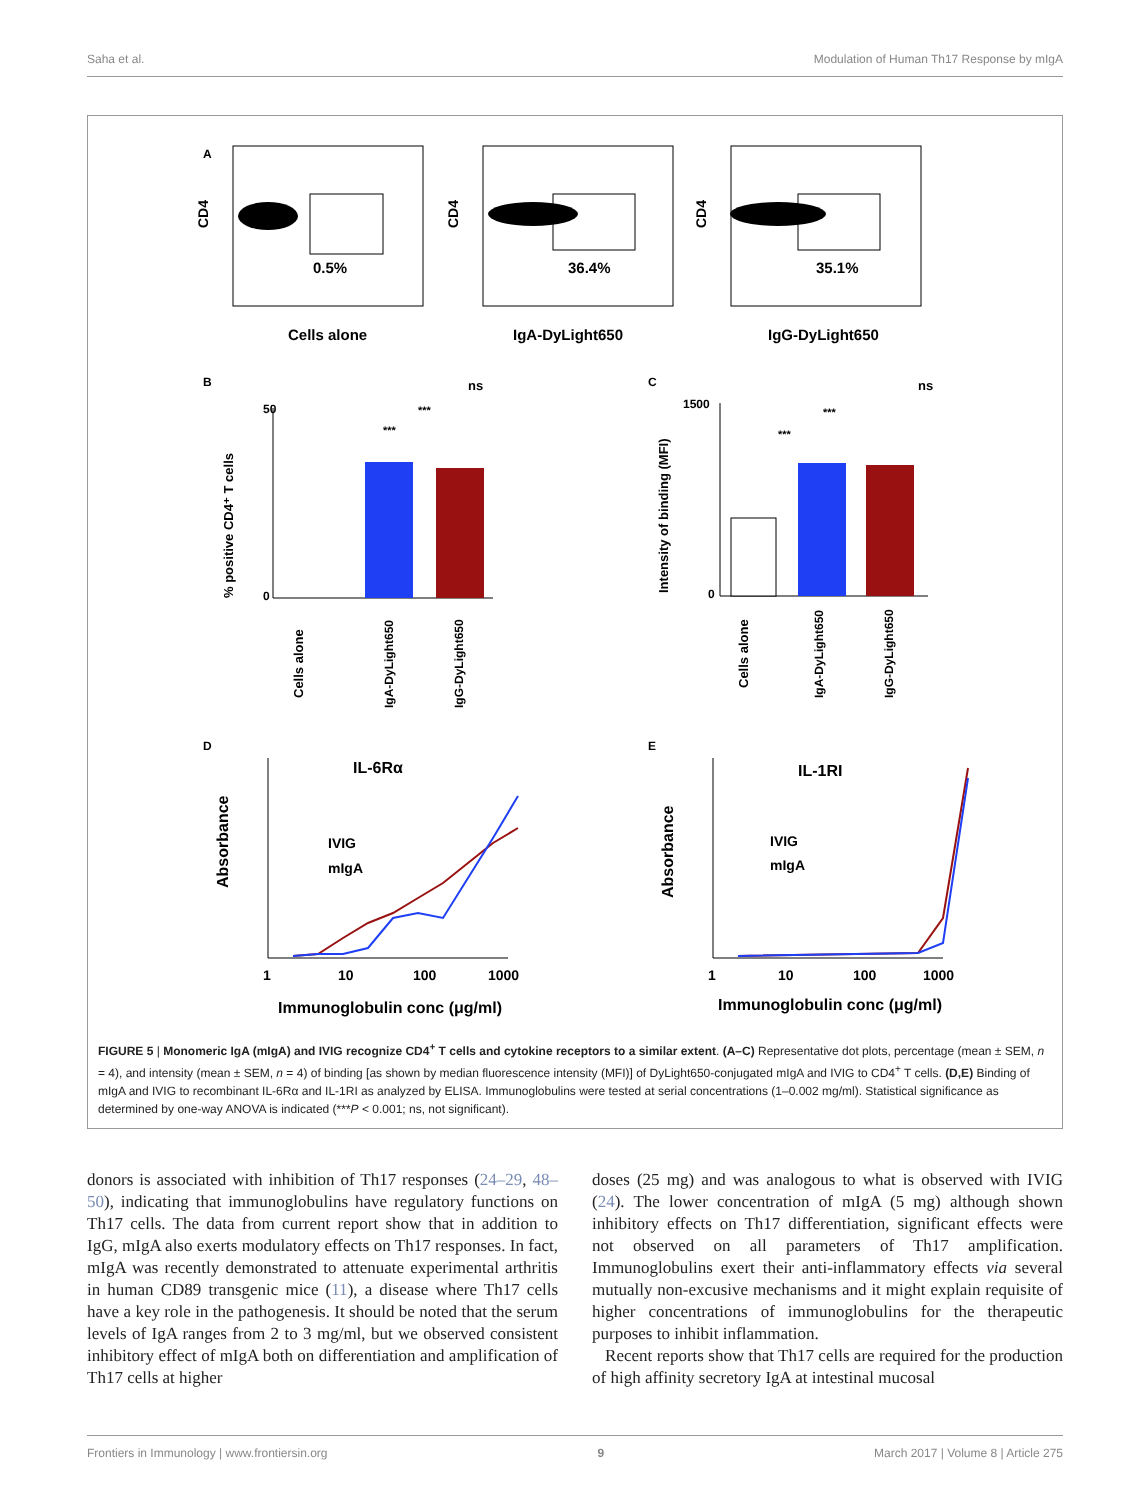Saha et al. Modulation of Human Th17 Response by mIgA
A
0.5%
36.4%
35.1%
Cells alone
IgA-DyLight650
IgG-DyLight650
CD4
CD4
CD4
B
C
% positive CD4⁺ T cells
50
0
ns
***
***
Cells alone
IgA-DyLight650
IgG-DyLight650
Intensity of binding (MFI)
1500
0
ns
***
***
Cells alone
IgA-DyLight650
IgG-DyLight650
D
E
IL-6Rα
IL-1RI
Absorbance
Absorbance
IVIG
mIgA
IVIG
mIgA
1
10
100
1000
1
10
100
1000
Immunoglobulin conc (μg/ml)
Immunoglobulin conc (μg/ml)
FIGURE 5 | Monomeric IgA (mIgA) and IVIG recognize CD4<sup>+</sup> T cells and cytokine receptors to a similar extent. (A–C) Representative dot plots, percentage (mean ± SEM, n = 4), and intensity (mean ± SEM, n = 4) of binding [as shown by median fluorescence intensity (MFI)] of DyLight650-conjugated mIgA and IVIG to CD4<sup>+</sup> T cells. (D,E) Binding of mIgA and IVIG to recombinant IL-6Rα and IL-1RI as analyzed by ELISA. Immunoglobulins were tested at serial concentrations (1–0.002 mg/ml). Statistical significance as determined by one-way ANOVA is indicated (***P < 0.001; ns, not significant).
donors is associated with inhibition of Th17 responses (24–29, 48–50), indicating that immunoglobulins have regulatory functions on Th17 cells. The data from current report show that in addition to IgG, mIgA also exerts modulatory effects on Th17 responses. In fact, mIgA was recently demonstrated to attenuate experimental arthritis in human CD89 transgenic mice (11), a disease where Th17 cells have a key role in the pathogenesis. It should be noted that the serum levels of IgA ranges from 2 to 3 mg/ml, but we observed consistent inhibitory effect of mIgA both on differentiation and amplification of Th17 cells at higher
doses (25 mg) and was analogous to what is observed with IVIG (24). The lower concentration of mIgA (5 mg) although shown inhibitory effects on Th17 differentiation, significant effects were not observed on all parameters of Th17 amplification. Immunoglobulins exert their anti-inflammatory effects via several mutually non-excusive mechanisms and it might explain requisite of higher concentrations of immunoglobulins for the therapeutic purposes to inhibit inflammation.
Recent reports show that Th17 cells are required for the production of high affinity secretory IgA at intestinal mucosal
Frontiers in Immunology | www.frontiersin.org 9 March 2017 | Volume 8 | Article 275